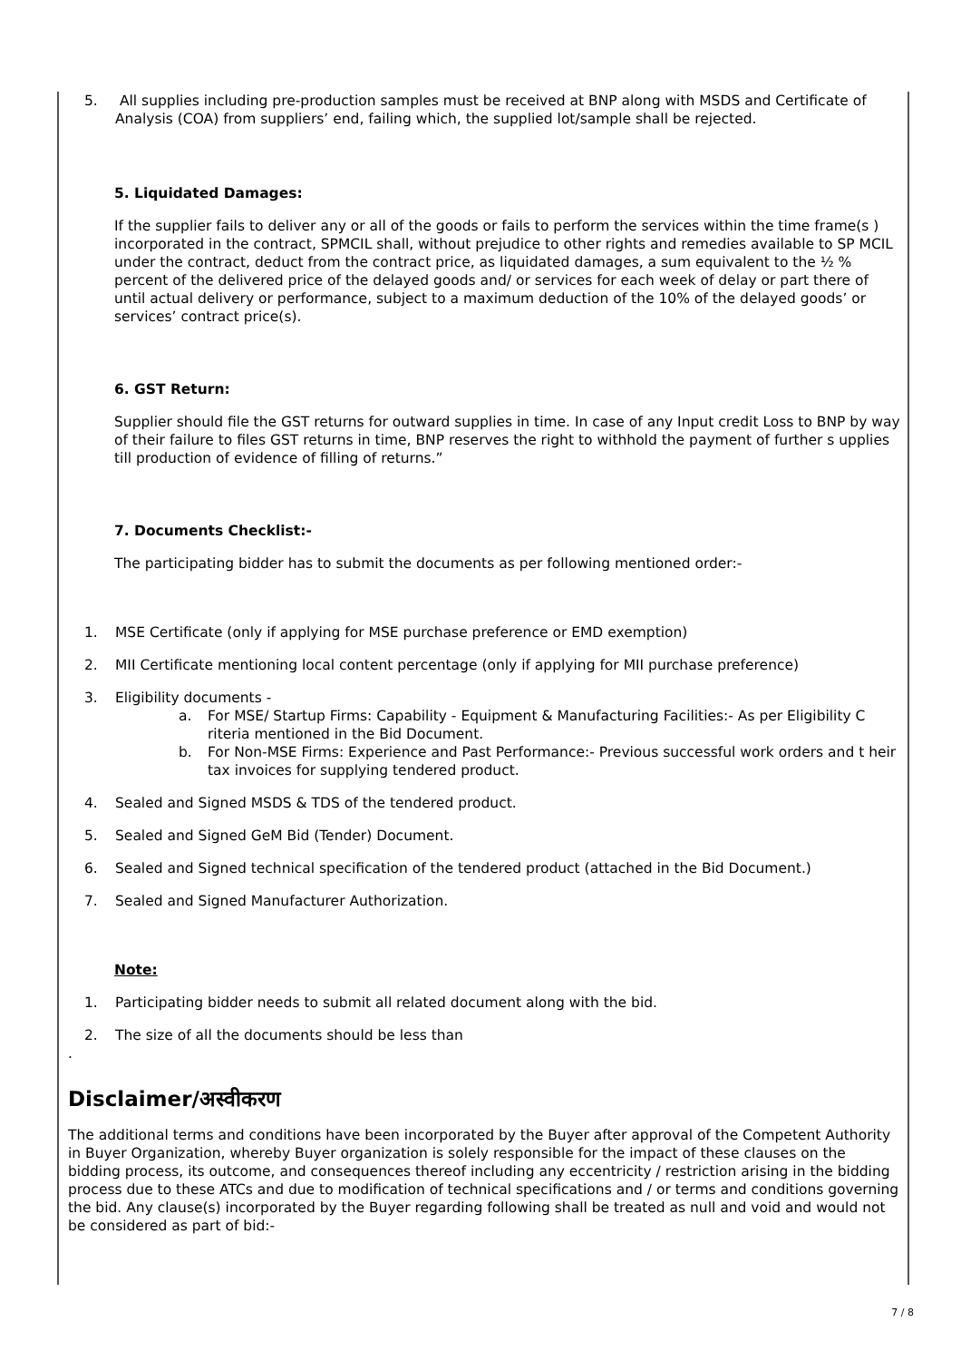5. All supplies including pre-production samples must be received at BNP along with MSDS and Certificate of Analysis (COA) from suppliers’ end, failing which, the supplied lot/sample shall be rejected.
5. Liquidated Damages:
If the supplier fails to deliver any or all of the goods or fails to perform the services within the time frame(s ) incorporated in the contract, SPMCIL shall, without prejudice to other rights and remedies available to SP MCIL under the contract, deduct from the contract price, as liquidated damages, a sum equivalent to the ½ % percent of the delivered price of the delayed goods and/ or services for each week of delay or part there of until actual delivery or performance, subject to a maximum deduction of the 10% of the delayed goods’ or services’ contract price(s).
6. GST Return:
Supplier should file the GST returns for outward supplies in time. In case of any Input credit Loss to BNP by way of their failure to files GST returns in time, BNP reserves the right to withhold the payment of further s upplies till production of evidence of filling of returns.”
7. Documents Checklist:-
The participating bidder has to submit the documents as per following mentioned order:-
1. MSE Certificate (only if applying for MSE purchase preference or EMD exemption)
2. MII Certificate mentioning local content percentage (only if applying for MII purchase preference)
3. Eligibility documents -
a. For MSE/ Startup Firms: Capability - Equipment & Manufacturing Facilities:- As per Eligibility C riteria mentioned in the Bid Document.
b. For Non-MSE Firms: Experience and Past Performance:- Previous successful work orders and t heir tax invoices for supplying tendered product.
4. Sealed and Signed MSDS & TDS of the tendered product.
5. Sealed and Signed GeM Bid (Tender) Document.
6. Sealed and Signed technical specification of the tendered product (attached in the Bid Document.)
7. Sealed and Signed Manufacturer Authorization.
Note:
1. Participating bidder needs to submit all related document along with the bid.
2. The size of all the documents should be less than
.
Disclaimer/अस्वीकरण
The additional terms and conditions have been incorporated by the Buyer after approval of the Competent Authority in Buyer Organization, whereby Buyer organization is solely responsible for the impact of these clauses on the bidding process, its outcome, and consequences thereof including any eccentricity / restriction arising in the bidding process due to these ATCs and due to modification of technical specifications and / or terms and conditions governing the bid. Any clause(s) incorporated by the Buyer regarding following shall be treated as null and void and would not be considered as part of bid:-
7 / 8